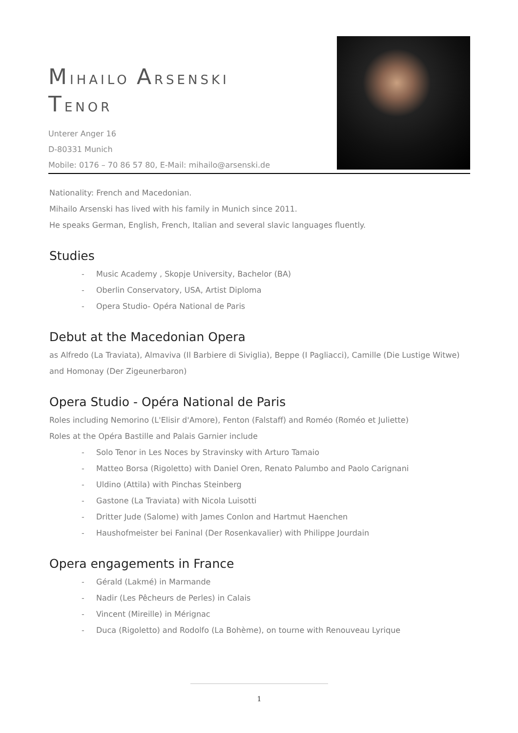MIHAILO ARSENSKI
TENOR
Unterer Anger 16
D-80331 Munich
Mobile: 0176 – 70 86 57 80, E-Mail: mihailo@arsenski.de
Nationality: French and Macedonian.
Mihailo Arsenski has lived with his family in Munich since 2011.
He speaks German, English, French, Italian and several slavic languages fluently.
Studies
- Music Academy , Skopje University, Bachelor (BA)
- Oberlin Conservatory, USA, Artist Diploma
- Opera Studio- Opéra National de Paris
Debut at the Macedonian Opera
as Alfredo (La Traviata), Almaviva (Il Barbiere di Siviglia), Beppe (I Pagliacci), Camille (Die Lustige Witwe) and Homonay (Der Zigeunerbaron)
Opera Studio - Opéra National de Paris
Roles including Nemorino (L'Elisir d'Amore), Fenton (Falstaff) and Roméo (Roméo et Juliette)
Roles at the Opéra Bastille and Palais Garnier include
- Solo Tenor in Les Noces by Stravinsky with Arturo Tamaio
- Matteo Borsa (Rigoletto) with Daniel Oren, Renato Palumbo and Paolo Carignani
- Uldino (Attila) with Pinchas Steinberg
- Gastone (La Traviata) with Nicola Luisotti
- Dritter Jude (Salome) with James Conlon and Hartmut Haenchen
- Haushofmeister bei Faninal (Der Rosenkavalier) with Philippe Jourdain
Opera engagements in France
- Gérald (Lakmé) in Marmande
- Nadir (Les Pêcheurs de Perles) in Calais
- Vincent (Mireille) in Mérignac
- Duca (Rigoletto) and Rodolfo (La Bohème), on tourne with Renouveau Lyrique
1